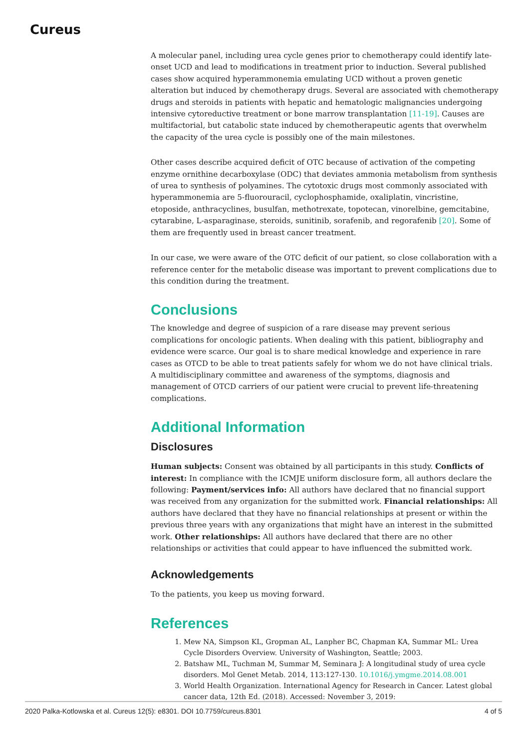Cureus
A molecular panel, including urea cycle genes prior to chemotherapy could identify late-onset UCD and lead to modifications in treatment prior to induction. Several published cases show acquired hyperammonemia emulating UCD without a proven genetic alteration but induced by chemotherapy drugs. Several are associated with chemotherapy drugs and steroids in patients with hepatic and hematologic malignancies undergoing intensive cytoreductive treatment or bone marrow transplantation [11-19]. Causes are multifactorial, but catabolic state induced by chemotherapeutic agents that overwhelm the capacity of the urea cycle is possibly one of the main milestones.
Other cases describe acquired deficit of OTC because of activation of the competing enzyme ornithine decarboxylase (ODC) that deviates ammonia metabolism from synthesis of urea to synthesis of polyamines. The cytotoxic drugs most commonly associated with hyperammonemia are 5-fluorouracil, cyclophosphamide, oxaliplatin, vincristine, etoposide, anthracyclines, busulfan, methotrexate, topotecan, vinorelbine, gemcitabine, cytarabine, L-asparaginase, steroids, sunitinib, sorafenib, and regorafenib [20]. Some of them are frequently used in breast cancer treatment.
In our case, we were aware of the OTC deficit of our patient, so close collaboration with a reference center for the metabolic disease was important to prevent complications due to this condition during the treatment.
Conclusions
The knowledge and degree of suspicion of a rare disease may prevent serious complications for oncologic patients. When dealing with this patient, bibliography and evidence were scarce. Our goal is to share medical knowledge and experience in rare cases as OTCD to be able to treat patients safely for whom we do not have clinical trials. A multidisciplinary committee and awareness of the symptoms, diagnosis and management of OTCD carriers of our patient were crucial to prevent life-threatening complications.
Additional Information
Disclosures
Human subjects: Consent was obtained by all participants in this study. Conflicts of interest: In compliance with the ICMJE uniform disclosure form, all authors declare the following: Payment/services info: All authors have declared that no financial support was received from any organization for the submitted work. Financial relationships: All authors have declared that they have no financial relationships at present or within the previous three years with any organizations that might have an interest in the submitted work. Other relationships: All authors have declared that there are no other relationships or activities that could appear to have influenced the submitted work.
Acknowledgements
To the patients, you keep us moving forward.
References
1. Mew NA, Simpson KL, Gropman AL, Lanpher BC, Chapman KA, Summar ML: Urea Cycle Disorders Overview. University of Washington, Seattle; 2003.
2. Batshaw ML, Tuchman M, Summar M, Seminara J: A longitudinal study of urea cycle disorders. Mol Genet Metab. 2014, 113:127-130. 10.1016/j.ymgme.2014.08.001
3. World Health Organization. International Agency for Research in Cancer. Latest global cancer data, 12th Ed. (2018). Accessed: November 3, 2019:
2020 Palka-Kotlowska et al. Cureus 12(5): e8301. DOI 10.7759/cureus.8301 4 of 5